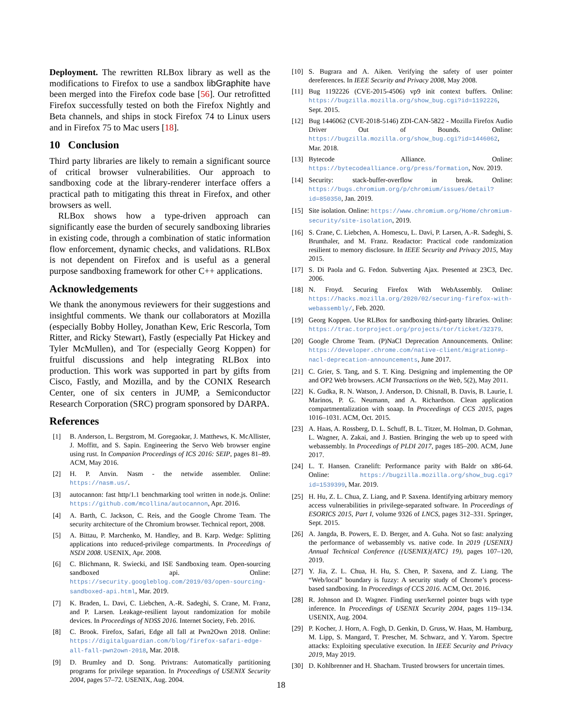Deployment. The rewritten RLBox library as well as the modifications to Firefox to use a sandbox libGraphite have been merged into the Firefox code base [56]. Our retrofitted Firefox successfully tested on both the Firefox Nightly and Beta channels, and ships in stock Firefox 74 to Linux users and in Firefox 75 to Mac users [18].
10 Conclusion
Third party libraries are likely to remain a significant source of critical browser vulnerabilities. Our approach to sandboxing code at the library-renderer interface offers a practical path to mitigating this threat in Firefox, and other browsers as well.
RLBox shows how a type-driven approach can significantly ease the burden of securely sandboxing libraries in existing code, through a combination of static information flow enforcement, dynamic checks, and validations. RLBox is not dependent on Firefox and is useful as a general purpose sandboxing framework for other C++ applications.
Acknowledgements
We thank the anonymous reviewers for their suggestions and insightful comments. We thank our collaborators at Mozilla (especially Bobby Holley, Jonathan Kew, Eric Rescorla, Tom Ritter, and Ricky Stewart), Fastly (especially Pat Hickey and Tyler McMullen), and Tor (especially Georg Koppen) for fruitful discussions and help integrating RLBox into production. This work was supported in part by gifts from Cisco, Fastly, and Mozilla, and by the CONIX Research Center, one of six centers in JUMP, a Semiconductor Research Corporation (SRC) program sponsored by DARPA.
References
[1] B. Anderson, L. Bergstrom, M. Goregaokar, J. Matthews, K. McAllister, J. Moffitt, and S. Sapin. Engineering the Servo Web browser engine using rust. In Companion Proceedings of ICS 2016: SEIP, pages 81–89. ACM, May 2016.
[2] H. P. Anvin. Nasm - the netwide assembler. Online: https://nasm.us/.
[3] autocannon: fast http/1.1 benchmarking tool written in node.js. Online: https://github.com/mcollina/autocannon, Apr. 2016.
[4] A. Barth, C. Jackson, C. Reis, and the Google Chrome Team. The security architecture of the Chromium browser. Technical report, 2008.
[5] A. Bittau, P. Marchenko, M. Handley, and B. Karp. Wedge: Splitting applications into reduced-privilege compartments. In Proceedings of NSDI 2008. USENIX, Apr. 2008.
[6] C. Blichmann, R. Swiecki, and ISE Sandboxing team. Open-sourcing sandboxed api. Online: https://security.googleblog.com/2019/03/open-sourcing-sandboxed-api.html, Mar. 2019.
[7] K. Braden, L. Davi, C. Liebchen, A.-R. Sadeghi, S. Crane, M. Franz, and P. Larsen. Leakage-resilient layout randomization for mobile devices. In Proceedings of NDSS 2016. Internet Society, Feb. 2016.
[8] C. Brook. Firefox, Safari, Edge all fall at Pwn2Own 2018. Online: https://digitalguardian.com/blog/firefox-safari-edge-all-fall-pwn2own-2018, Mar. 2018.
[9] D. Brumley and D. Song. Privtrans: Automatically partitioning programs for privilege separation. In Proceedings of USENIX Security 2004, pages 57–72. USENIX, Aug. 2004.
[10] S. Bugrara and A. Aiken. Verifying the safety of user pointer dereferences. In IEEE Security and Privacy 2008, May 2008.
[11] Bug 1192226 (CVE-2015-4506) vp9 init context buffers. Online: https://bugzilla.mozilla.org/show_bug.cgi?id=1192226, Sept. 2015.
[12] Bug 1446062 (CVE-2018-5146) ZDI-CAN-5822 - Mozilla Firefox Audio Driver Out of Bounds. Online: https://bugzilla.mozilla.org/show_bug.cgi?id=1446062, Mar. 2018.
[13] Bytecode Alliance. Online: https://bytecodealliance.org/press/formation, Nov. 2019.
[14] Security: stack-buffer-overflow in break. Online: https://bugs.chromium.org/p/chromium/issues/detail?id=850350, Jan. 2019.
[15] Site isolation. Online: https://www.chromium.org/Home/chromium-security/site-isolation, 2019.
[16] S. Crane, C. Liebchen, A. Homescu, L. Davi, P. Larsen, A.-R. Sadeghi, S. Brunthaler, and M. Franz. Readactor: Practical code randomization resilient to memory disclosure. In IEEE Security and Privacy 2015, May 2015.
[17] S. Di Paola and G. Fedon. Subverting Ajax. Presented at 23C3, Dec. 2006.
[18] N. Froyd. Securing Firefox With WebAssembly. Online: https://hacks.mozilla.org/2020/02/securing-firefox-with-webassembly/, Feb. 2020.
[19] Georg Koppen. Use RLBox for sandboxing third-party libraries. Online: https://trac.torproject.org/projects/tor/ticket/32379.
[20] Google Chrome Team. (P)NaCl Deprecation Announcements. Online: https://developer.chrome.com/native-client/migration#p-nacl-deprecation-announcements, June 2017.
[21] C. Grier, S. Tang, and S. T. King. Designing and implementing the OP and OP2 Web browsers. ACM Transactions on the Web, 5(2), May 2011.
[22] K. Gudka, R. N. Watson, J. Anderson, D. Chisnall, B. Davis, B. Laurie, I. Marinos, P. G. Neumann, and A. Richardson. Clean application compartmentalization with soaap. In Proceedings of CCS 2015, pages 1016–1031. ACM, Oct. 2015.
[23] A. Haas, A. Rossberg, D. L. Schuff, B. L. Titzer, M. Holman, D. Gohman, L. Wagner, A. Zakai, and J. Bastien. Bringing the web up to speed with webassembly. In Proceedings of PLDI 2017, pages 185–200. ACM, June 2017.
[24] L. T. Hansen. Cranelift: Performance parity with Baldr on x86-64. Online: https://bugzilla.mozilla.org/show_bug.cgi?id=1539399, Mar. 2019.
[25] H. Hu, Z. L. Chua, Z. Liang, and P. Saxena. Identifying arbitrary memory access vulnerabilities in privilege-separated software. In Proceedings of ESORICS 2015, Part I, volume 9326 of LNCS, pages 312–331. Springer, Sept. 2015.
[26] A. Jangda, B. Powers, E. D. Berger, and A. Guha. Not so fast: analyzing the performance of webassembly vs. native code. In 2019 {USENIX} Annual Technical Conference ({USENIX}{ATC} 19), pages 107–120, 2019.
[27] Y. Jia, Z. L. Chua, H. Hu, S. Chen, P. Saxena, and Z. Liang. The “Web/local” boundary is fuzzy: A security study of Chrome’s process-based sandboxing. In Proceedings of CCS 2016. ACM, Oct. 2016.
[28] R. Johnson and D. Wagner. Finding user/kernel pointer bugs with type inference. In Proceedings of USENIX Security 2004, pages 119–134. USENIX, Aug. 2004.
[29] P. Kocher, J. Horn, A. Fogh, D. Genkin, D. Gruss, W. Haas, M. Hamburg, M. Lipp, S. Mangard, T. Prescher, M. Schwarz, and Y. Yarom. Spectre attacks: Exploiting speculative execution. In IEEE Security and Privacy 2019, May 2019.
[30] D. Kohlbrenner and H. Shacham. Trusted browsers for uncertain times.
18